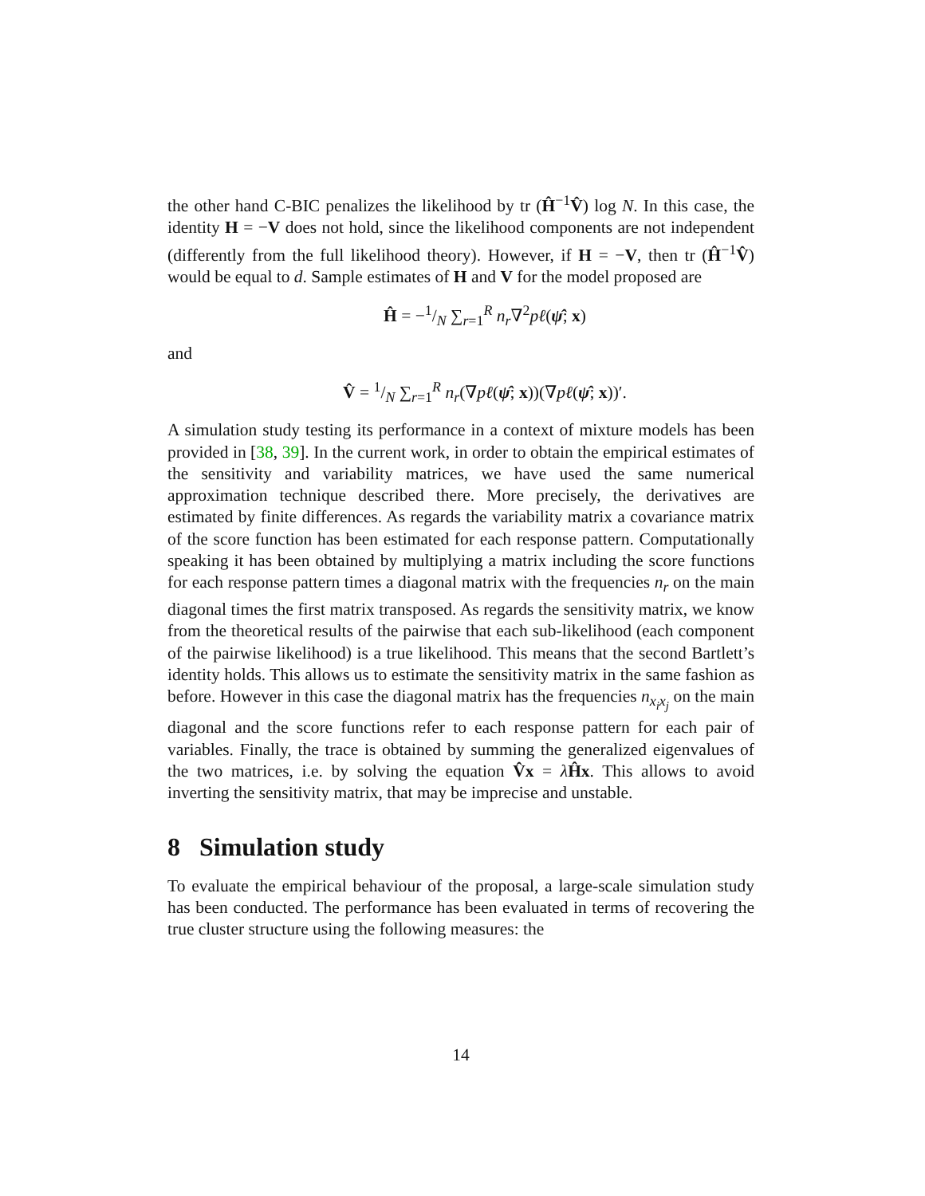the other hand C-BIC penalizes the likelihood by tr (Ĥ<sup>−1</sup>V̂) log N. In this case, the identity H = −V does not hold, since the likelihood components are not independent (differently from the full likelihood theory). However, if H = −V, then tr (Ĥ<sup>−1</sup>V̂) would be equal to d. Sample estimates of H and V for the model proposed are
Ĥ = −1/N ∑<sub>r=1</sub><sup>R</sup> n<sub>r</sub>∇<sup>2</sup>pℓ(ψ̂; x)
and
V̂ = 1/N ∑<sub>r=1</sub><sup>R</sup> n<sub>r</sub>(∇pℓ(ψ̂; x))(∇pℓ(ψ̂; x))′.
A simulation study testing its performance in a context of mixture models has been provided in [38, 39]. In the current work, in order to obtain the empirical estimates of the sensitivity and variability matrices, we have used the same numerical approximation technique described there. More precisely, the derivatives are estimated by finite differences. As regards the variability matrix a covariance matrix of the score function has been estimated for each response pattern. Computationally speaking it has been obtained by multiplying a matrix including the score functions for each response pattern times a diagonal matrix with the frequencies n<sub>r</sub> on the main diagonal times the first matrix transposed. As regards the sensitivity matrix, we know from the theoretical results of the pairwise that each sub-likelihood (each component of the pairwise likelihood) is a true likelihood. This means that the second Bartlett’s identity holds. This allows us to estimate the sensitivity matrix in the same fashion as before. However in this case the diagonal matrix has the frequencies n<sub>x<sub>i</sub>x<sub>j</sub></sub> on the main diagonal and the score functions refer to each response pattern for each pair of variables. Finally, the trace is obtained by summing the generalized eigenvalues of the two matrices, i.e. by solving the equation V̂x = λĤx. This allows to avoid inverting the sensitivity matrix, that may be imprecise and unstable.
8 Simulation study
To evaluate the empirical behaviour of the proposal, a large-scale simulation study has been conducted. The performance has been evaluated in terms of recovering the true cluster structure using the following measures: the
14